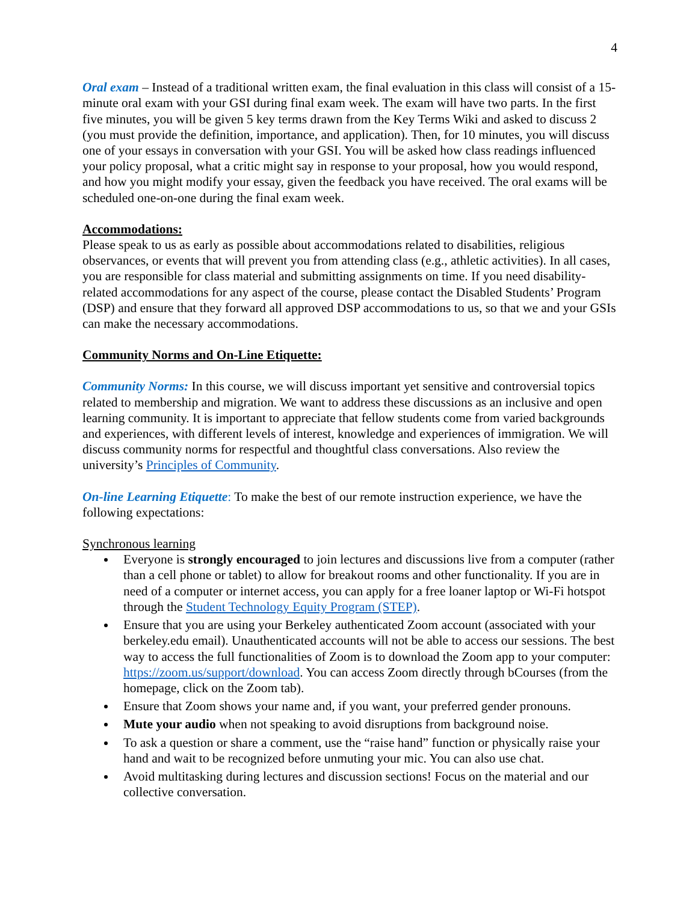4
Oral exam – Instead of a traditional written exam, the final evaluation in this class will consist of a 15-minute oral exam with your GSI during final exam week. The exam will have two parts. In the first five minutes, you will be given 5 key terms drawn from the Key Terms Wiki and asked to discuss 2 (you must provide the definition, importance, and application). Then, for 10 minutes, you will discuss one of your essays in conversation with your GSI. You will be asked how class readings influenced your policy proposal, what a critic might say in response to your proposal, how you would respond, and how you might modify your essay, given the feedback you have received. The oral exams will be scheduled one-on-one during the final exam week.
Accommodations:
Please speak to us as early as possible about accommodations related to disabilities, religious observances, or events that will prevent you from attending class (e.g., athletic activities). In all cases, you are responsible for class material and submitting assignments on time. If you need disability-related accommodations for any aspect of the course, please contact the Disabled Students’ Program (DSP) and ensure that they forward all approved DSP accommodations to us, so that we and your GSIs can make the necessary accommodations.
Community Norms and On-Line Etiquette:
Community Norms: In this course, we will discuss important yet sensitive and controversial topics related to membership and migration. We want to address these discussions as an inclusive and open learning community. It is important to appreciate that fellow students come from varied backgrounds and experiences, with different levels of interest, knowledge and experiences of immigration. We will discuss community norms for respectful and thoughtful class conversations. Also review the university’s Principles of Community.
On-line Learning Etiquette: To make the best of our remote instruction experience, we have the following expectations:
Synchronous learning
Everyone is strongly encouraged to join lectures and discussions live from a computer (rather than a cell phone or tablet) to allow for breakout rooms and other functionality. If you are in need of a computer or internet access, you can apply for a free loaner laptop or Wi-Fi hotspot through the Student Technology Equity Program (STEP).
Ensure that you are using your Berkeley authenticated Zoom account (associated with your berkeley.edu email). Unauthenticated accounts will not be able to access our sessions. The best way to access the full functionalities of Zoom is to download the Zoom app to your computer: https://zoom.us/support/download. You can access Zoom directly through bCourses (from the homepage, click on the Zoom tab).
Ensure that Zoom shows your name and, if you want, your preferred gender pronouns.
Mute your audio when not speaking to avoid disruptions from background noise.
To ask a question or share a comment, use the “raise hand” function or physically raise your hand and wait to be recognized before unmuting your mic. You can also use chat.
Avoid multitasking during lectures and discussion sections! Focus on the material and our collective conversation.